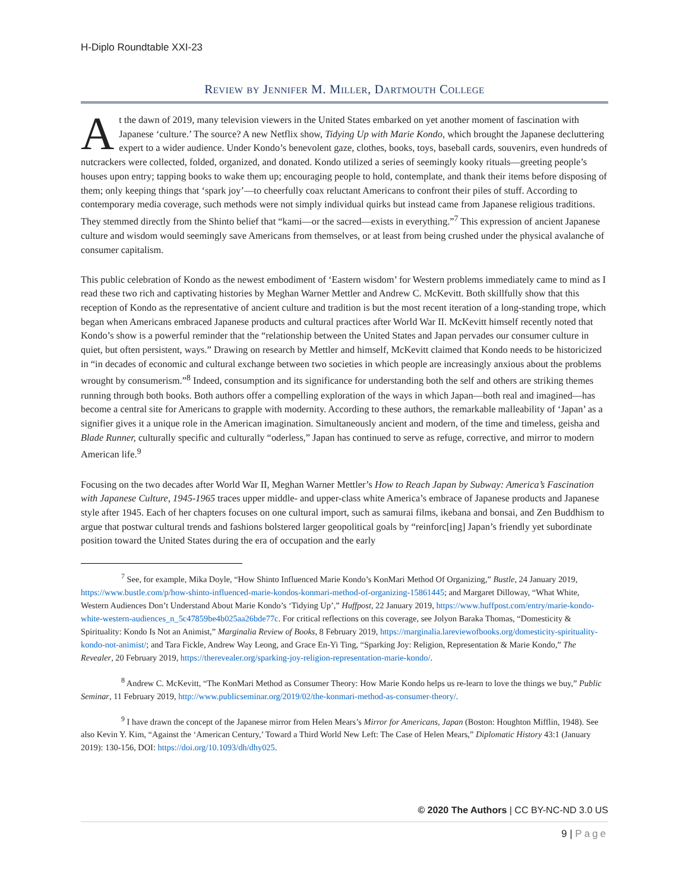H-Diplo Roundtable XXI-23
Review by Jennifer M. Miller, Dartmouth College
At the dawn of 2019, many television viewers in the United States embarked on yet another moment of fascination with Japanese ‘culture.’ The source? A new Netflix show, Tidying Up with Marie Kondo, which brought the Japanese decluttering expert to a wider audience. Under Kondo’s benevolent gaze, clothes, books, toys, baseball cards, souvenirs, even hundreds of nutcrackers were collected, folded, organized, and donated. Kondo utilized a series of seemingly kooky rituals—greeting people’s houses upon entry; tapping books to wake them up; encouraging people to hold, contemplate, and thank their items before disposing of them; only keeping things that ‘spark joy’—to cheerfully coax reluctant Americans to confront their piles of stuff. According to contemporary media coverage, such methods were not simply individual quirks but instead came from Japanese religious traditions. They stemmed directly from the Shinto belief that “kami—or the sacred—exists in everything.”<sup>7</sup> This expression of ancient Japanese culture and wisdom would seemingly save Americans from themselves, or at least from being crushed under the physical avalanche of consumer capitalism.
This public celebration of Kondo as the newest embodiment of ‘Eastern wisdom’ for Western problems immediately came to mind as I read these two rich and captivating histories by Meghan Warner Mettler and Andrew C. McKevitt. Both skillfully show that this reception of Kondo as the representative of ancient culture and tradition is but the most recent iteration of a long-standing trope, which began when Americans embraced Japanese products and cultural practices after World War II. McKevitt himself recently noted that Kondo’s show is a powerful reminder that the “relationship between the United States and Japan pervades our consumer culture in quiet, but often persistent, ways.” Drawing on research by Mettler and himself, McKevitt claimed that Kondo needs to be historicized in “in decades of economic and cultural exchange between two societies in which people are increasingly anxious about the problems wrought by consumerism.”<sup>8</sup> Indeed, consumption and its significance for understanding both the self and others are striking themes running through both books. Both authors offer a compelling exploration of the ways in which Japan—both real and imagined—has become a central site for Americans to grapple with modernity. According to these authors, the remarkable malleability of ‘Japan’ as a signifier gives it a unique role in the American imagination. Simultaneously ancient and modern, of the time and timeless, geisha and Blade Runner, culturally specific and culturally “oderless,” Japan has continued to serve as refuge, corrective, and mirror to modern American life.<sup>9</sup>
Focusing on the two decades after World War II, Meghan Warner Mettler’s How to Reach Japan by Subway: America’s Fascination with Japanese Culture, 1945-1965 traces upper middle- and upper-class white America’s embrace of Japanese products and Japanese style after 1945. Each of her chapters focuses on one cultural import, such as samurai films, ikebana and bonsai, and Zen Buddhism to argue that postwar cultural trends and fashions bolstered larger geopolitical goals by “reinforc[ing] Japan’s friendly yet subordinate position toward the United States during the era of occupation and the early
<sup>7</sup> See, for example, Mika Doyle, “How Shinto Influenced Marie Kondo’s KonMari Method Of Organizing,” Bustle, 24 January 2019, https://www.bustle.com/p/how-shinto-influenced-marie-kondos-konmari-method-of-organizing-15861445; and Margaret Dilloway, “What White, Western Audiences Don’t Understand About Marie Kondo’s ‘Tidying Up’,” Huffpost, 22 January 2019, https://www.huffpost.com/entry/marie-kondo-white-western-audiences_n_5c47859be4b025aa26bde77c. For critical reflections on this coverage, see Jolyon Baraka Thomas, “Domesticity & Spirituality: Kondo Is Not an Animist,” Marginalia Review of Books, 8 February 2019, https://marginalia.lareviewofbooks.org/domesticity-spirituality-kondo-not-animist/; and Tara Fickle, Andrew Way Leong, and Grace En-Yi Ting, “Sparking Joy: Religion, Representation & Marie Kondo,” The Revealer, 20 February 2019, https://therevealer.org/sparking-joy-religion-representation-marie-kondo/.
<sup>8</sup> Andrew C. McKevitt, “The KonMari Method as Consumer Theory: How Marie Kondo helps us re-learn to love the things we buy,” Public Seminar, 11 February 2019, http://www.publicseminar.org/2019/02/the-konmari-method-as-consumer-theory/.
<sup>9</sup> I have drawn the concept of the Japanese mirror from Helen Mears’s Mirror for Americans, Japan (Boston: Houghton Mifflin, 1948). See also Kevin Y. Kim, “Against the ‘American Century,’ Toward a Third World New Left: The Case of Helen Mears,” Diplomatic History 43:1 (January 2019): 130-156, DOI: https://doi.org/10.1093/dh/dhy025.
© 2020 The Authors | CC BY-NC-ND 3.0 US
9 | Page